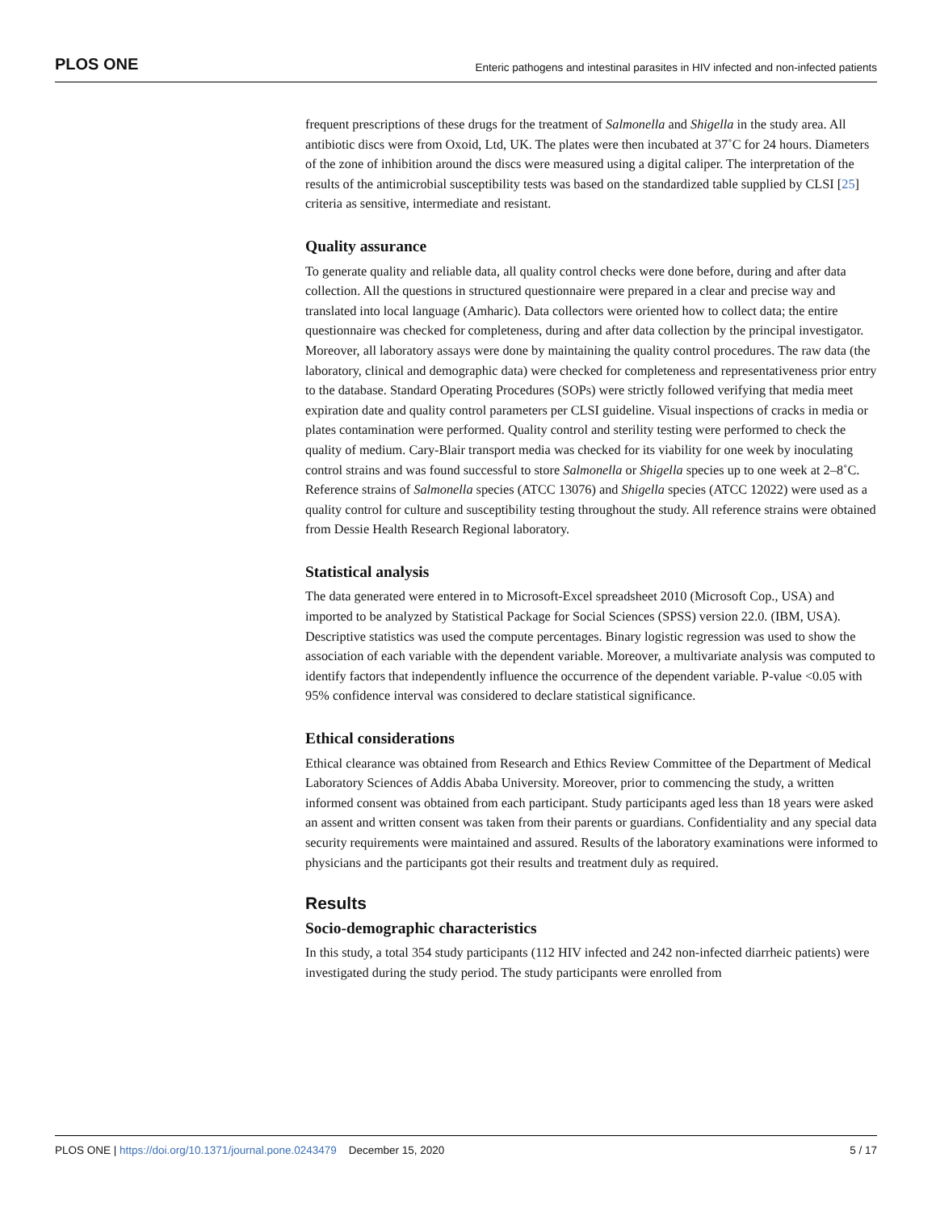PLOS ONE Enteric pathogens and intestinal parasites in HIV infected and non-infected patients
frequent prescriptions of these drugs for the treatment of Salmonella and Shigella in the study area. All antibiotic discs were from Oxoid, Ltd, UK. The plates were then incubated at 37˚C for 24 hours. Diameters of the zone of inhibition around the discs were measured using a digital caliper. The interpretation of the results of the antimicrobial susceptibility tests was based on the standardized table supplied by CLSI [25] criteria as sensitive, intermediate and resistant.
Quality assurance
To generate quality and reliable data, all quality control checks were done before, during and after data collection. All the questions in structured questionnaire were prepared in a clear and precise way and translated into local language (Amharic). Data collectors were oriented how to collect data; the entire questionnaire was checked for completeness, during and after data collection by the principal investigator. Moreover, all laboratory assays were done by maintaining the quality control procedures. The raw data (the laboratory, clinical and demographic data) were checked for completeness and representativeness prior entry to the database. Standard Operating Procedures (SOPs) were strictly followed verifying that media meet expiration date and quality control parameters per CLSI guideline. Visual inspections of cracks in media or plates contamination were performed. Quality control and sterility testing were performed to check the quality of medium. Cary-Blair transport media was checked for its viability for one week by inoculating control strains and was found successful to store Salmonella or Shigella species up to one week at 2–8˚C. Reference strains of Salmonella species (ATCC 13076) and Shigella species (ATCC 12022) were used as a quality control for culture and susceptibility testing throughout the study. All reference strains were obtained from Dessie Health Research Regional laboratory.
Statistical analysis
The data generated were entered in to Microsoft-Excel spreadsheet 2010 (Microsoft Cop., USA) and imported to be analyzed by Statistical Package for Social Sciences (SPSS) version 22.0. (IBM, USA). Descriptive statistics was used the compute percentages. Binary logistic regression was used to show the association of each variable with the dependent variable. Moreover, a multivariate analysis was computed to identify factors that independently influence the occurrence of the dependent variable. P-value <0.05 with 95% confidence interval was considered to declare statistical significance.
Ethical considerations
Ethical clearance was obtained from Research and Ethics Review Committee of the Department of Medical Laboratory Sciences of Addis Ababa University. Moreover, prior to commencing the study, a written informed consent was obtained from each participant. Study participants aged less than 18 years were asked an assent and written consent was taken from their parents or guardians. Confidentiality and any special data security requirements were maintained and assured. Results of the laboratory examinations were informed to physicians and the participants got their results and treatment duly as required.
Results
Socio-demographic characteristics
In this study, a total 354 study participants (112 HIV infected and 242 non-infected diarrheic patients) were investigated during the study period. The study participants were enrolled from
PLOS ONE | https://doi.org/10.1371/journal.pone.0243479 December 15, 2020 5 / 17